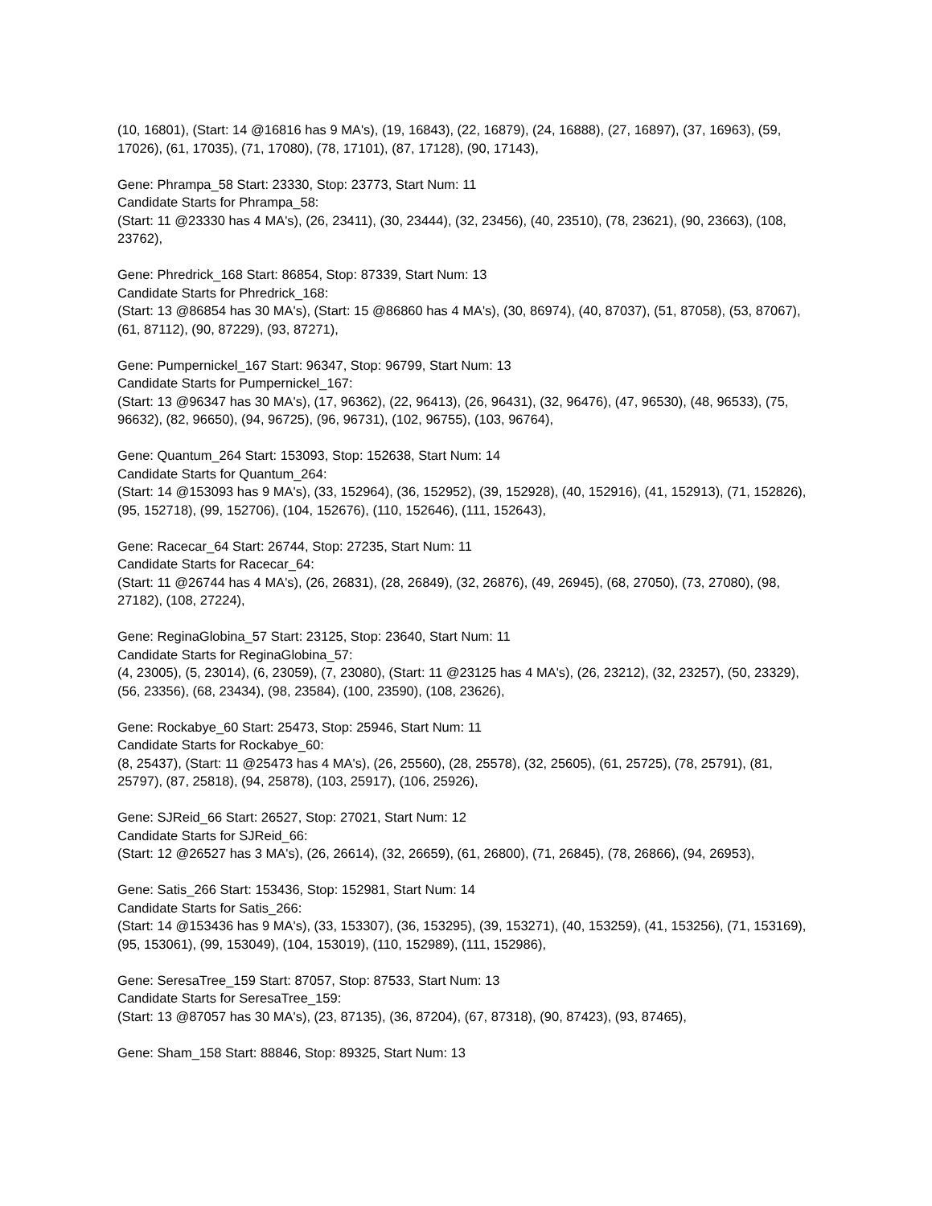(10, 16801), (Start: 14 @16816 has 9 MA's), (19, 16843), (22, 16879), (24, 16888), (27, 16897), (37, 16963), (59, 17026), (61, 17035), (71, 17080), (78, 17101), (87, 17128), (90, 17143),
Gene: Phrampa_58 Start: 23330, Stop: 23773, Start Num: 11
Candidate Starts for Phrampa_58:
(Start: 11 @23330 has 4 MA's), (26, 23411), (30, 23444), (32, 23456), (40, 23510), (78, 23621), (90, 23663), (108, 23762),
Gene: Phredrick_168 Start: 86854, Stop: 87339, Start Num: 13
Candidate Starts for Phredrick_168:
(Start: 13 @86854 has 30 MA's), (Start: 15 @86860 has 4 MA's), (30, 86974), (40, 87037), (51, 87058), (53, 87067), (61, 87112), (90, 87229), (93, 87271),
Gene: Pumpernickel_167 Start: 96347, Stop: 96799, Start Num: 13
Candidate Starts for Pumpernickel_167:
(Start: 13 @96347 has 30 MA's), (17, 96362), (22, 96413), (26, 96431), (32, 96476), (47, 96530), (48, 96533), (75, 96632), (82, 96650), (94, 96725), (96, 96731), (102, 96755), (103, 96764),
Gene: Quantum_264 Start: 153093, Stop: 152638, Start Num: 14
Candidate Starts for Quantum_264:
(Start: 14 @153093 has 9 MA's), (33, 152964), (36, 152952), (39, 152928), (40, 152916), (41, 152913), (71, 152826), (95, 152718), (99, 152706), (104, 152676), (110, 152646), (111, 152643),
Gene: Racecar_64 Start: 26744, Stop: 27235, Start Num: 11
Candidate Starts for Racecar_64:
(Start: 11 @26744 has 4 MA's), (26, 26831), (28, 26849), (32, 26876), (49, 26945), (68, 27050), (73, 27080), (98, 27182), (108, 27224),
Gene: ReginaGlobina_57 Start: 23125, Stop: 23640, Start Num: 11
Candidate Starts for ReginaGlobina_57:
(4, 23005), (5, 23014), (6, 23059), (7, 23080), (Start: 11 @23125 has 4 MA's), (26, 23212), (32, 23257), (50, 23329), (56, 23356), (68, 23434), (98, 23584), (100, 23590), (108, 23626),
Gene: Rockabye_60 Start: 25473, Stop: 25946, Start Num: 11
Candidate Starts for Rockabye_60:
(8, 25437), (Start: 11 @25473 has 4 MA's), (26, 25560), (28, 25578), (32, 25605), (61, 25725), (78, 25791), (81, 25797), (87, 25818), (94, 25878), (103, 25917), (106, 25926),
Gene: SJReid_66 Start: 26527, Stop: 27021, Start Num: 12
Candidate Starts for SJReid_66:
(Start: 12 @26527 has 3 MA's), (26, 26614), (32, 26659), (61, 26800), (71, 26845), (78, 26866), (94, 26953),
Gene: Satis_266 Start: 153436, Stop: 152981, Start Num: 14
Candidate Starts for Satis_266:
(Start: 14 @153436 has 9 MA's), (33, 153307), (36, 153295), (39, 153271), (40, 153259), (41, 153256), (71, 153169), (95, 153061), (99, 153049), (104, 153019), (110, 152989), (111, 152986),
Gene: SeresaTree_159 Start: 87057, Stop: 87533, Start Num: 13
Candidate Starts for SeresaTree_159:
(Start: 13 @87057 has 30 MA's), (23, 87135), (36, 87204), (67, 87318), (90, 87423), (93, 87465),
Gene: Sham_158 Start: 88846, Stop: 89325, Start Num: 13